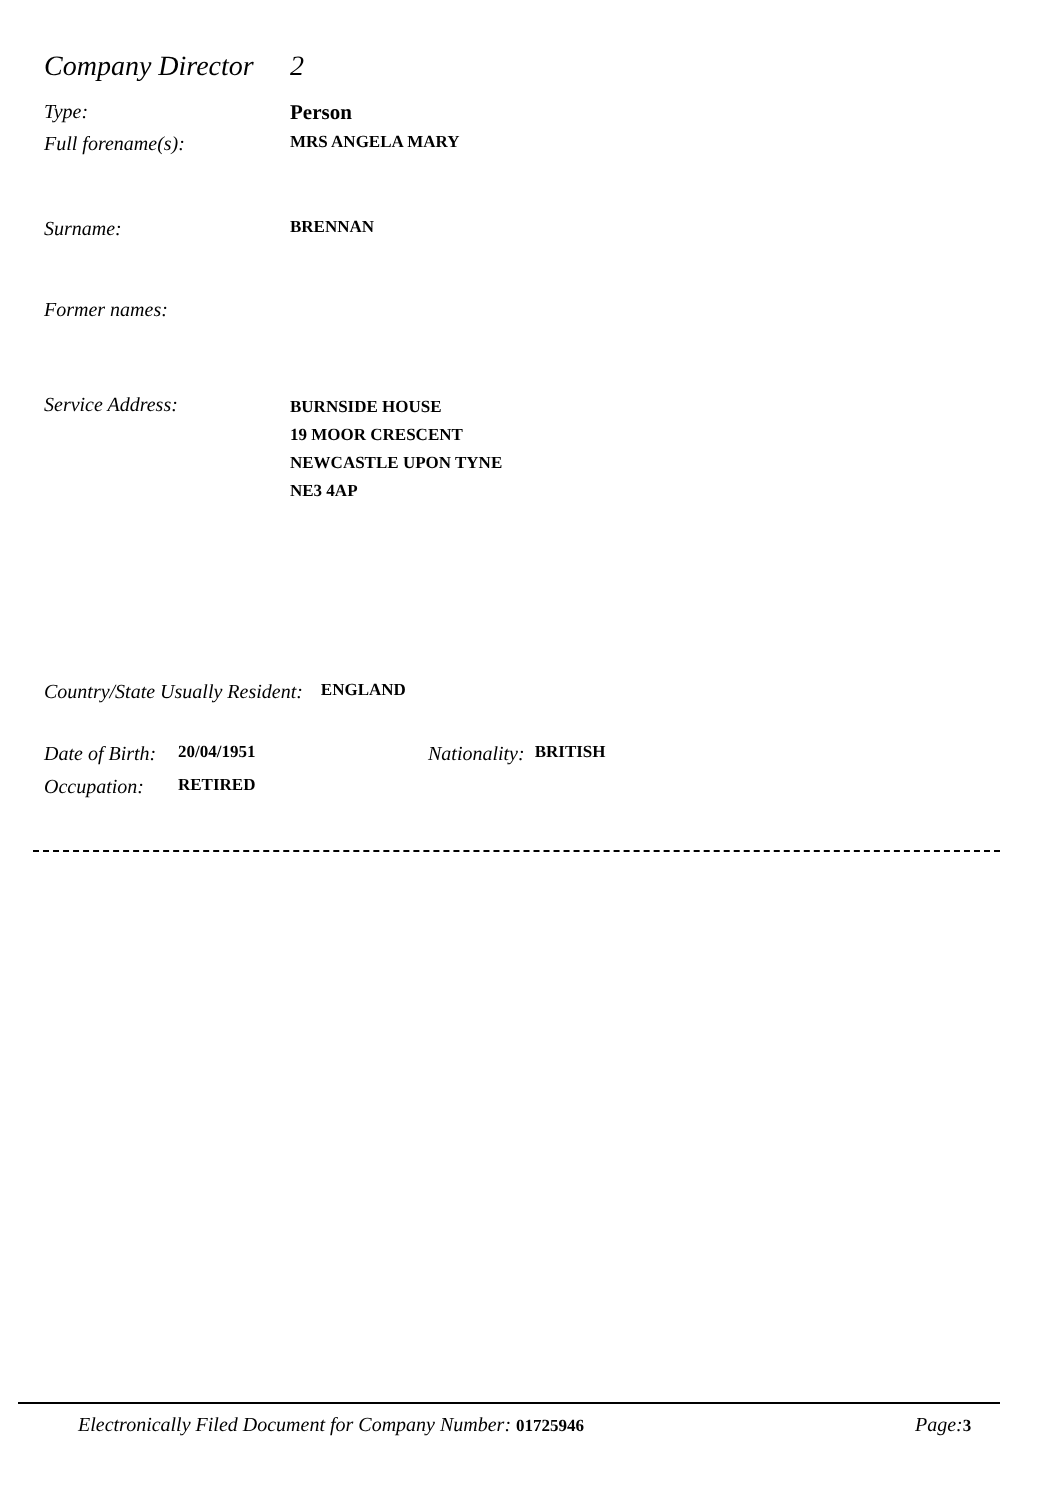Company Director
2
Type: Person
Full forename(s):
MRS ANGELA MARY
Surname:
BRENNAN
Former names:
Service Address:
BURNSIDE HOUSE
19 MOOR CRESCENT
NEWCASTLE UPON TYNE
NE3 4AP
Country/State Usually Resident:
ENGLAND
Date of Birth:
20/04/1951
Nationality:
BRITISH
Occupation:
RETIRED
Electronically Filed Document for Company Number: 01725946
Page: 3